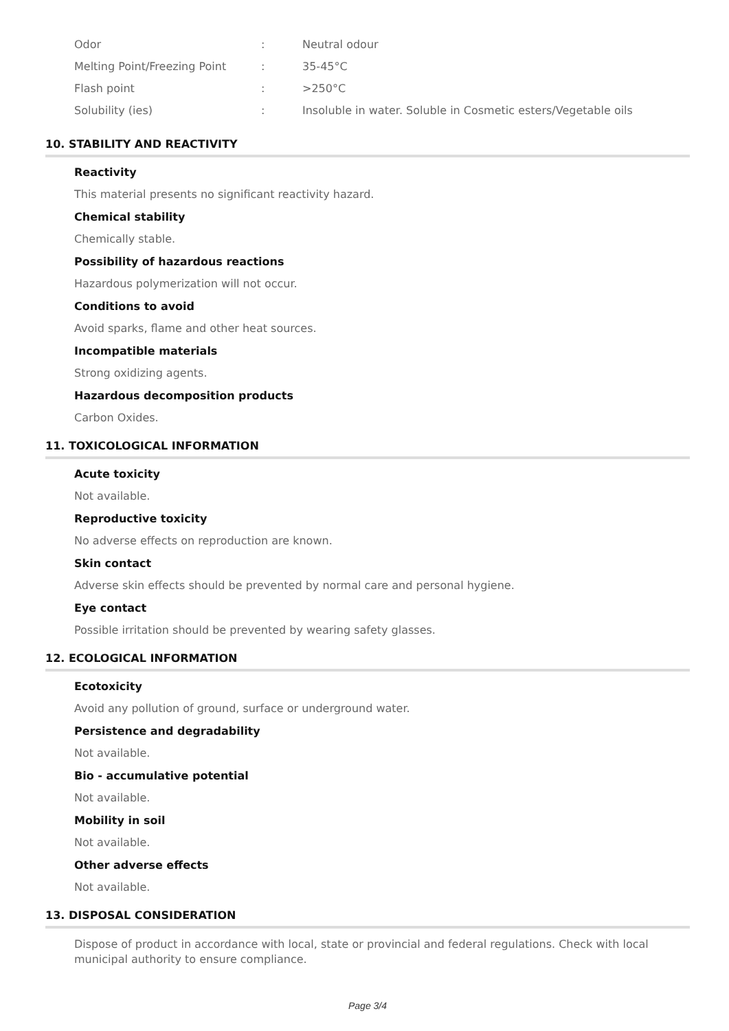| Odor | : | Neutral odour |
| Melting Point/Freezing Point | : | 35-45°C |
| Flash point | : | >250°C |
| Solubility (ies) | : | Insoluble in water. Soluble in Cosmetic esters/Vegetable oils |
10. STABILITY AND REACTIVITY
Reactivity
This material presents no significant reactivity hazard.
Chemical stability
Chemically stable.
Possibility of hazardous reactions
Hazardous polymerization will not occur.
Conditions to avoid
Avoid sparks, flame and other heat sources.
Incompatible materials
Strong oxidizing agents.
Hazardous decomposition products
Carbon Oxides.
11. TOXICOLOGICAL INFORMATION
Acute toxicity
Not available.
Reproductive toxicity
No adverse effects on reproduction are known.
Skin contact
Adverse skin effects should be prevented by normal care and personal hygiene.
Eye contact
Possible irritation should be prevented by wearing safety glasses.
12. ECOLOGICAL INFORMATION
Ecotoxicity
Avoid any pollution of ground, surface or underground water.
Persistence and degradability
Not available.
Bio - accumulative potential
Not available.
Mobility in soil
Not available.
Other adverse effects
Not available.
13. DISPOSAL CONSIDERATION
Dispose of product in accordance with local, state or provincial and federal regulations. Check with local municipal authority to ensure compliance.
Page 3/4